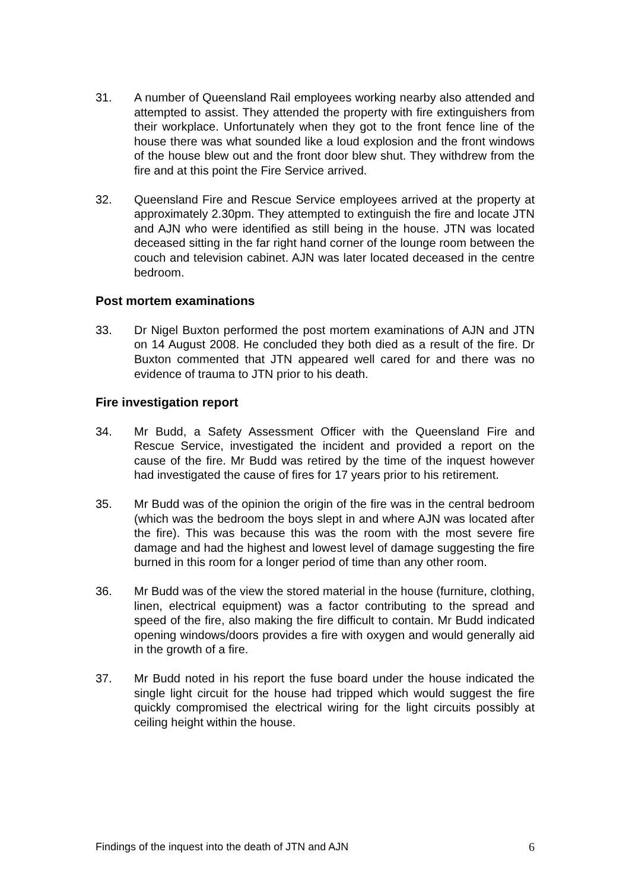31. A number of Queensland Rail employees working nearby also attended and attempted to assist. They attended the property with fire extinguishers from their workplace. Unfortunately when they got to the front fence line of the house there was what sounded like a loud explosion and the front windows of the house blew out and the front door blew shut. They withdrew from the fire and at this point the Fire Service arrived.
32. Queensland Fire and Rescue Service employees arrived at the property at approximately 2.30pm. They attempted to extinguish the fire and locate JTN and AJN who were identified as still being in the house. JTN was located deceased sitting in the far right hand corner of the lounge room between the couch and television cabinet. AJN was later located deceased in the centre bedroom.
Post mortem examinations
33. Dr Nigel Buxton performed the post mortem examinations of AJN and JTN on 14 August 2008. He concluded they both died as a result of the fire. Dr Buxton commented that JTN appeared well cared for and there was no evidence of trauma to JTN prior to his death.
Fire investigation report
34. Mr Budd, a Safety Assessment Officer with the Queensland Fire and Rescue Service, investigated the incident and provided a report on the cause of the fire. Mr Budd was retired by the time of the inquest however had investigated the cause of fires for 17 years prior to his retirement.
35. Mr Budd was of the opinion the origin of the fire was in the central bedroom (which was the bedroom the boys slept in and where AJN was located after the fire). This was because this was the room with the most severe fire damage and had the highest and lowest level of damage suggesting the fire burned in this room for a longer period of time than any other room.
36. Mr Budd was of the view the stored material in the house (furniture, clothing, linen, electrical equipment) was a factor contributing to the spread and speed of the fire, also making the fire difficult to contain. Mr Budd indicated opening windows/doors provides a fire with oxygen and would generally aid in the growth of a fire.
37. Mr Budd noted in his report the fuse board under the house indicated the single light circuit for the house had tripped which would suggest the fire quickly compromised the electrical wiring for the light circuits possibly at ceiling height within the house.
Findings of the inquest into the death of JTN and AJN 6